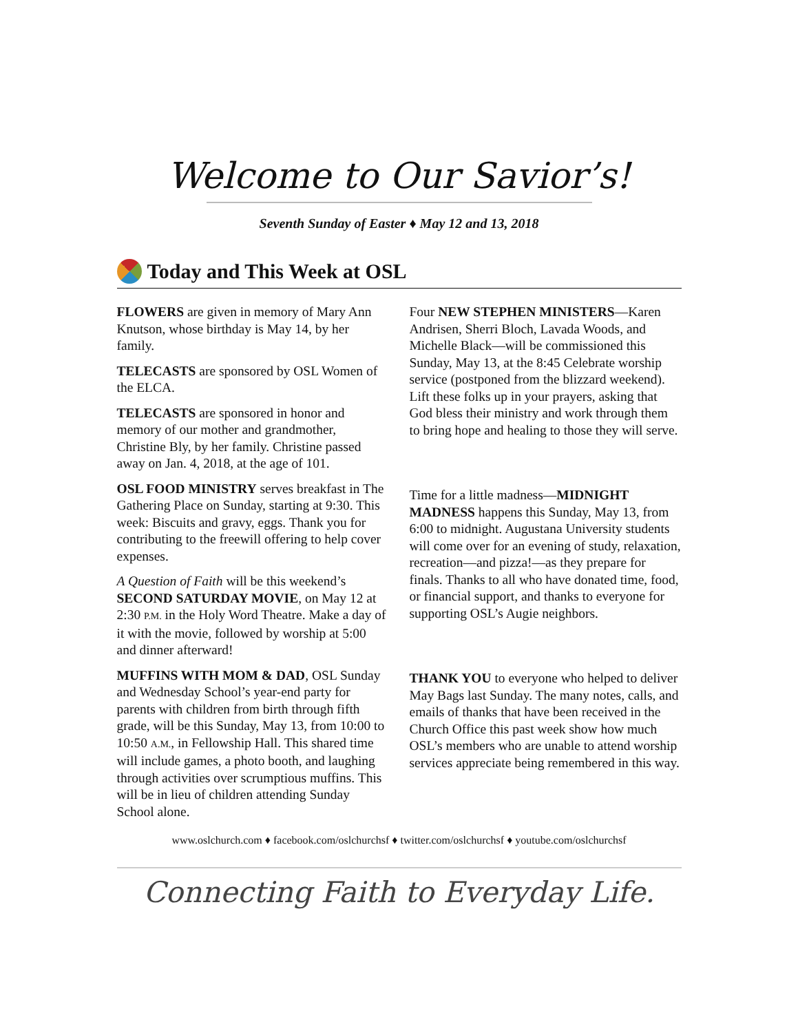Welcome to Our Savior’s!
Seventh Sunday of Easter ♦ May 12 and 13, 2018
Today and This Week at OSL
FLOWERS are given in memory of Mary Ann Knutson, whose birthday is May 14, by her family.
TELECASTS are sponsored by OSL Women of the ELCA.
TELECASTS are sponsored in honor and memory of our mother and grandmother, Christine Bly, by her family. Christine passed away on Jan. 4, 2018, at the age of 101.
OSL FOOD MINISTRY serves breakfast in The Gathering Place on Sunday, starting at 9:30. This week: Biscuits and gravy, eggs. Thank you for contributing to the freewill offering to help cover expenses.
A Question of Faith will be this weekend’s SECOND SATURDAY MOVIE, on May 12 at 2:30 P.M. in the Holy Word Theatre. Make a day of it with the movie, followed by worship at 5:00 and dinner afterward!
MUFFINS WITH MOM & DAD, OSL Sunday and Wednesday School’s year-end party for parents with children from birth through fifth grade, will be this Sunday, May 13, from 10:00 to 10:50 A.M., in Fellowship Hall. This shared time will include games, a photo booth, and laughing through activities over scrumptious muffins. This will be in lieu of children attending Sunday School alone.
Four NEW STEPHEN MINISTERS—Karen Andrisen, Sherri Bloch, Lavada Woods, and Michelle Black—will be commissioned this Sunday, May 13, at the 8:45 Celebrate worship service (postponed from the blizzard weekend). Lift these folks up in your prayers, asking that God bless their ministry and work through them to bring hope and healing to those they will serve.
Time for a little madness—MIDNIGHT MADNESS happens this Sunday, May 13, from 6:00 to midnight. Augustana University students will come over for an evening of study, relaxation, recreation—and pizza!—as they prepare for finals. Thanks to all who have donated time, food, or financial support, and thanks to everyone for supporting OSL’s Augie neighbors.
THANK YOU to everyone who helped to deliver May Bags last Sunday. The many notes, calls, and emails of thanks that have been received in the Church Office this past week show how much OSL’s members who are unable to attend worship services appreciate being remembered in this way.
www.oslchurch.com ♦ facebook.com/oslchurchsf ♦ twitter.com/oslchurchsf ♦ youtube.com/oslchurchsf
Connecting Faith to Everyday Life.